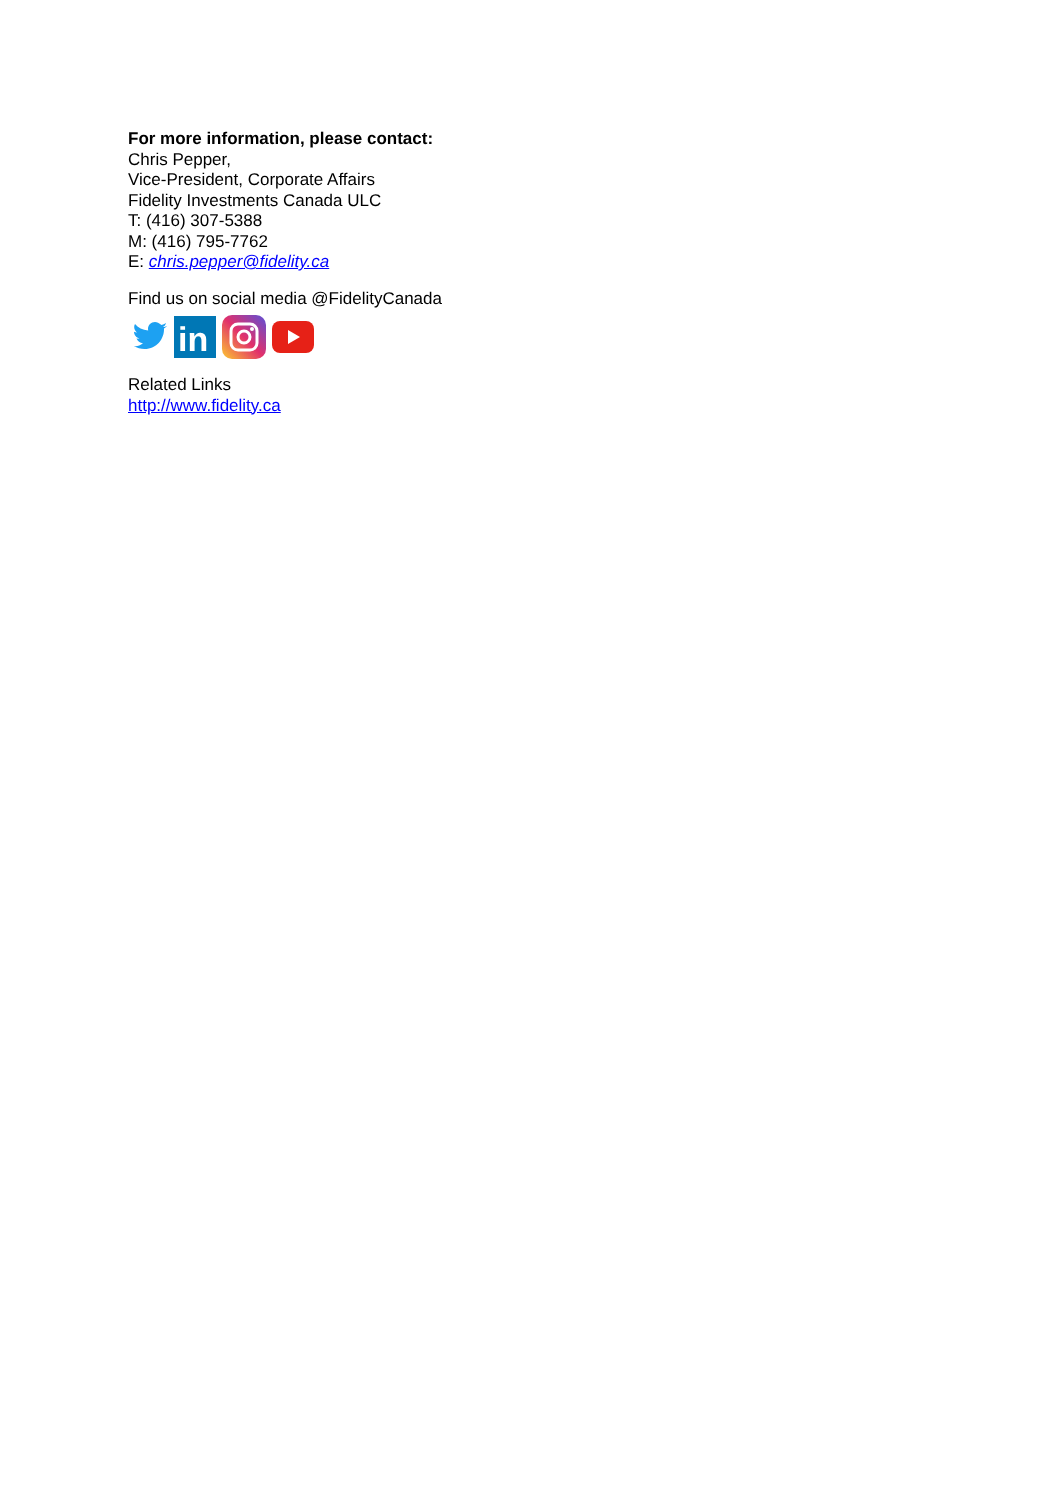For more information, please contact:
Chris Pepper,
Vice-President, Corporate Affairs
Fidelity Investments Canada ULC
T: (416) 307-5388
M: (416) 795-7762
E: chris.pepper@fidelity.ca
Find us on social media @FidelityCanada
in
Related Links
http://www.fidelity.ca